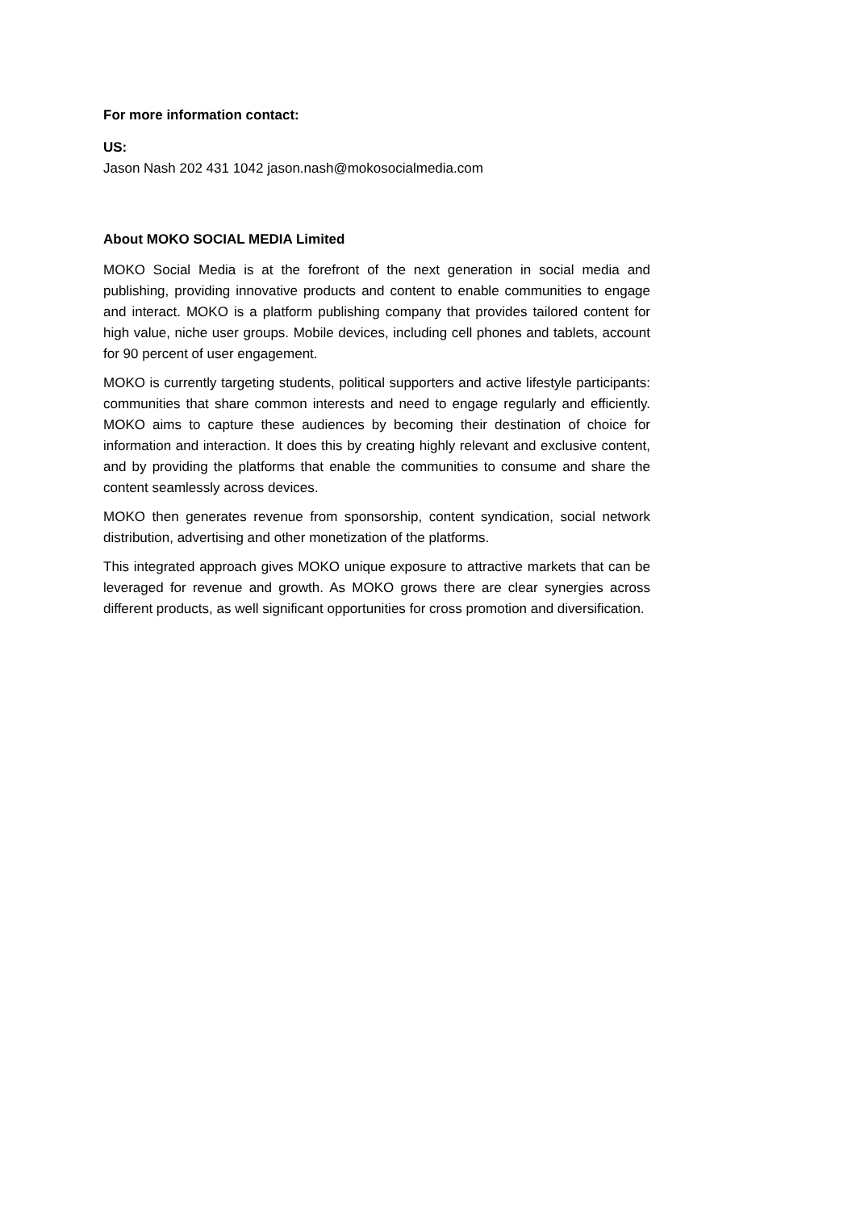For more information contact:
US:
Jason Nash 202 431 1042 jason.nash@mokosocialmedia.com
About MOKO SOCIAL MEDIA Limited
MOKO Social Media is at the forefront of the next generation in social media and publishing, providing innovative products and content to enable communities to engage and interact. MOKO is a platform publishing company that provides tailored content for high value, niche user groups. Mobile devices, including cell phones and tablets, account for 90 percent of user engagement.
MOKO is currently targeting students, political supporters and active lifestyle participants: communities that share common interests and need to engage regularly and efficiently. MOKO aims to capture these audiences by becoming their destination of choice for information and interaction. It does this by creating highly relevant and exclusive content, and by providing the platforms that enable the communities to consume and share the content seamlessly across devices.
MOKO then generates revenue from sponsorship, content syndication, social network distribution, advertising and other monetization of the platforms.
This integrated approach gives MOKO unique exposure to attractive markets that can be leveraged for revenue and growth. As MOKO grows there are clear synergies across different products, as well significant opportunities for cross promotion and diversification.